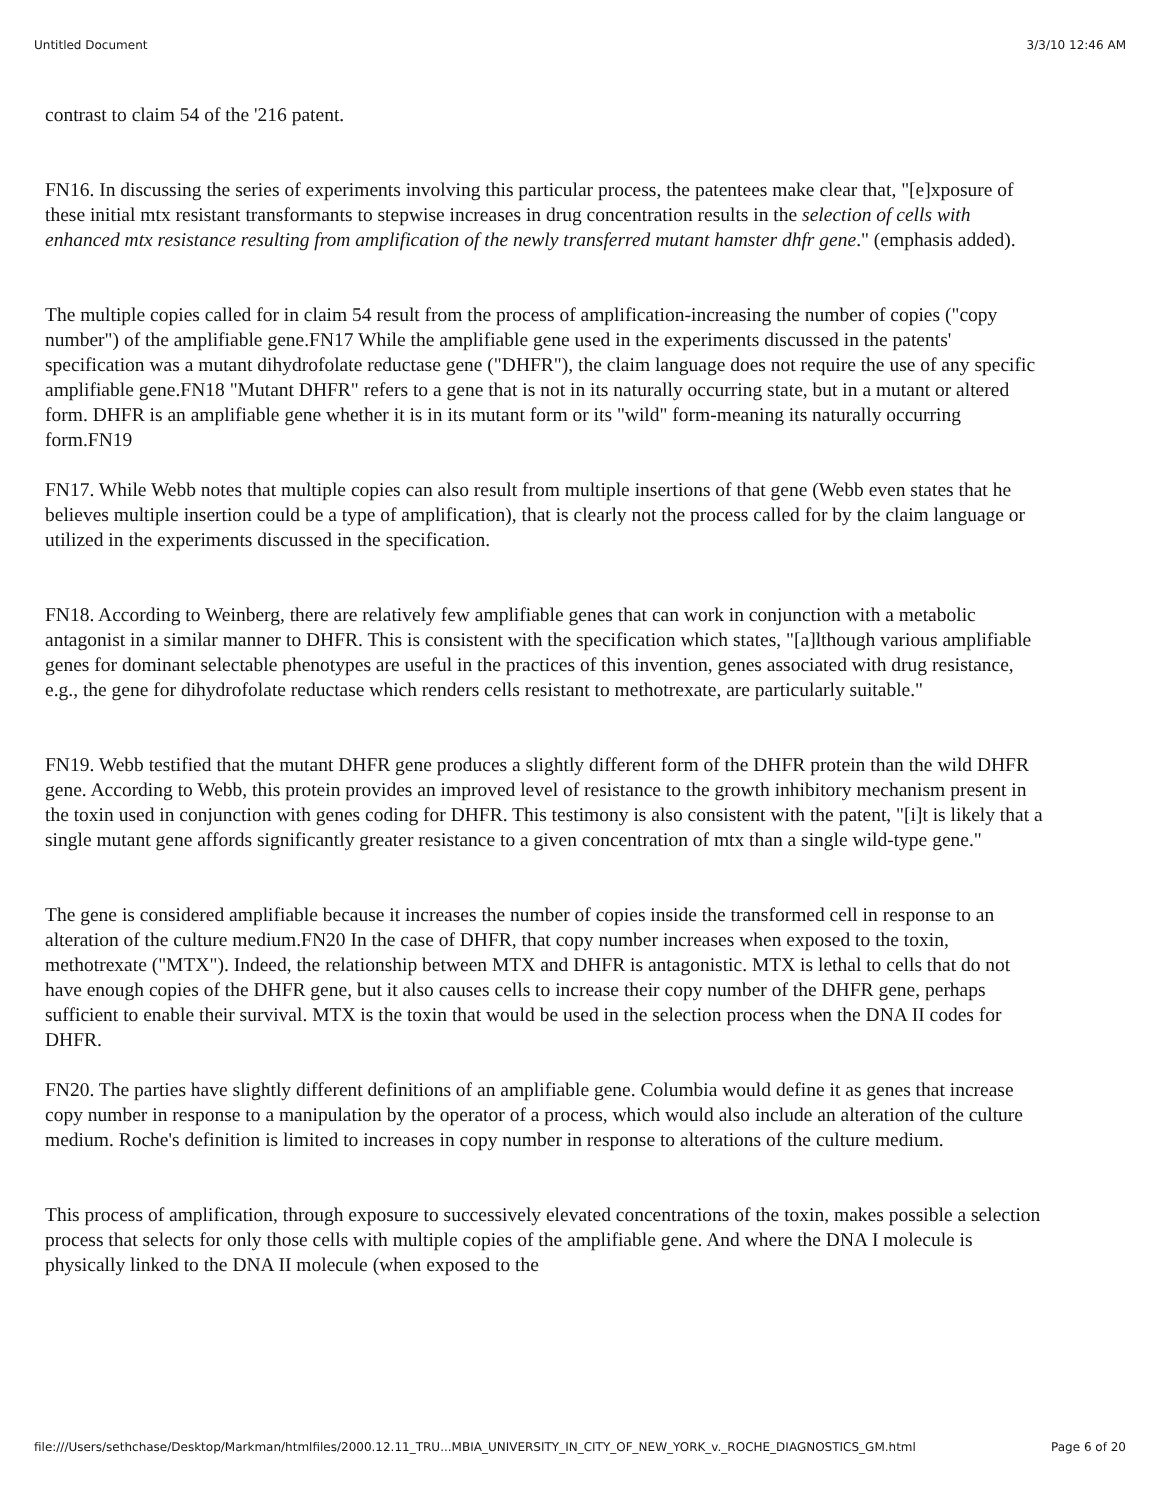Untitled Document 3/3/10 12:46 AM
contrast to claim 54 of the '216 patent.
FN16. In discussing the series of experiments involving this particular process, the patentees make clear that, "[e]xposure of these initial mtx resistant transformants to stepwise increases in drug concentration results in the selection of cells with enhanced mtx resistance resulting from amplification of the newly transferred mutant hamster dhfr gene." (emphasis added).
The multiple copies called for in claim 54 result from the process of amplification-increasing the number of copies ("copy number") of the amplifiable gene.FN17 While the amplifiable gene used in the experiments discussed in the patents' specification was a mutant dihydrofolate reductase gene ("DHFR"), the claim language does not require the use of any specific amplifiable gene.FN18 "Mutant DHFR" refers to a gene that is not in its naturally occurring state, but in a mutant or altered form. DHFR is an amplifiable gene whether it is in its mutant form or its "wild" form-meaning its naturally occurring form.FN19
FN17. While Webb notes that multiple copies can also result from multiple insertions of that gene (Webb even states that he believes multiple insertion could be a type of amplification), that is clearly not the process called for by the claim language or utilized in the experiments discussed in the specification.
FN18. According to Weinberg, there are relatively few amplifiable genes that can work in conjunction with a metabolic antagonist in a similar manner to DHFR. This is consistent with the specification which states, "[a]lthough various amplifiable genes for dominant selectable phenotypes are useful in the practices of this invention, genes associated with drug resistance, e.g., the gene for dihydrofolate reductase which renders cells resistant to methotrexate, are particularly suitable."
FN19. Webb testified that the mutant DHFR gene produces a slightly different form of the DHFR protein than the wild DHFR gene. According to Webb, this protein provides an improved level of resistance to the growth inhibitory mechanism present in the toxin used in conjunction with genes coding for DHFR. This testimony is also consistent with the patent, "[i]t is likely that a single mutant gene affords significantly greater resistance to a given concentration of mtx than a single wild-type gene."
The gene is considered amplifiable because it increases the number of copies inside the transformed cell in response to an alteration of the culture medium.FN20 In the case of DHFR, that copy number increases when exposed to the toxin, methotrexate ("MTX"). Indeed, the relationship between MTX and DHFR is antagonistic. MTX is lethal to cells that do not have enough copies of the DHFR gene, but it also causes cells to increase their copy number of the DHFR gene, perhaps sufficient to enable their survival. MTX is the toxin that would be used in the selection process when the DNA II codes for DHFR.
FN20. The parties have slightly different definitions of an amplifiable gene. Columbia would define it as genes that increase copy number in response to a manipulation by the operator of a process, which would also include an alteration of the culture medium. Roche's definition is limited to increases in copy number in response to alterations of the culture medium.
This process of amplification, through exposure to successively elevated concentrations of the toxin, makes possible a selection process that selects for only those cells with multiple copies of the amplifiable gene. And where the DNA I molecule is physically linked to the DNA II molecule (when exposed to the
file:///Users/sethchase/Desktop/Markman/htmlfiles/2000.12.11_TRU...MBIA_UNIVERSITY_IN_CITY_OF_NEW_YORK_v._ROCHE_DIAGNOSTICS_GM.html Page 6 of 20